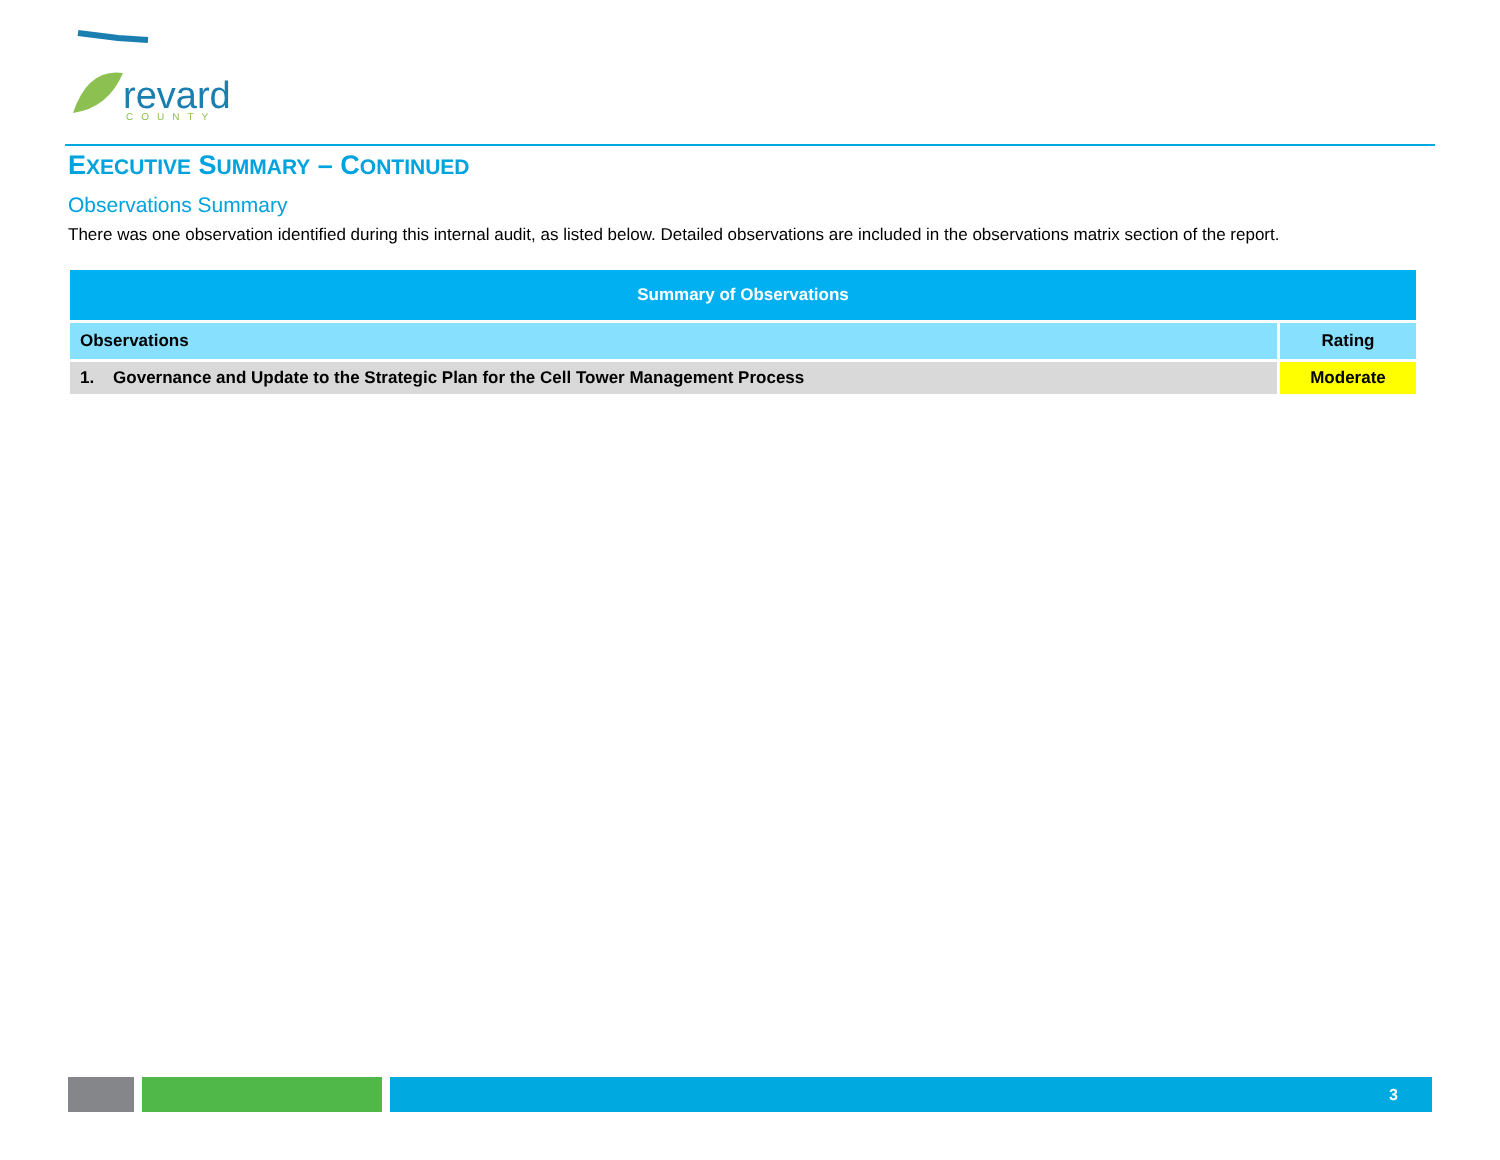revard
COUNTY
EXECUTIVE SUMMARY – CONTINUED
Observations Summary
There was one observation identified during this internal audit, as listed below. Detailed observations are included in the observations matrix section of the report.
| Summary of Observations | |
| --- | --- |
| Observations | Rating |
| 1. Governance and Update to the Strategic Plan for the Cell Tower Management Process | Moderate |
3